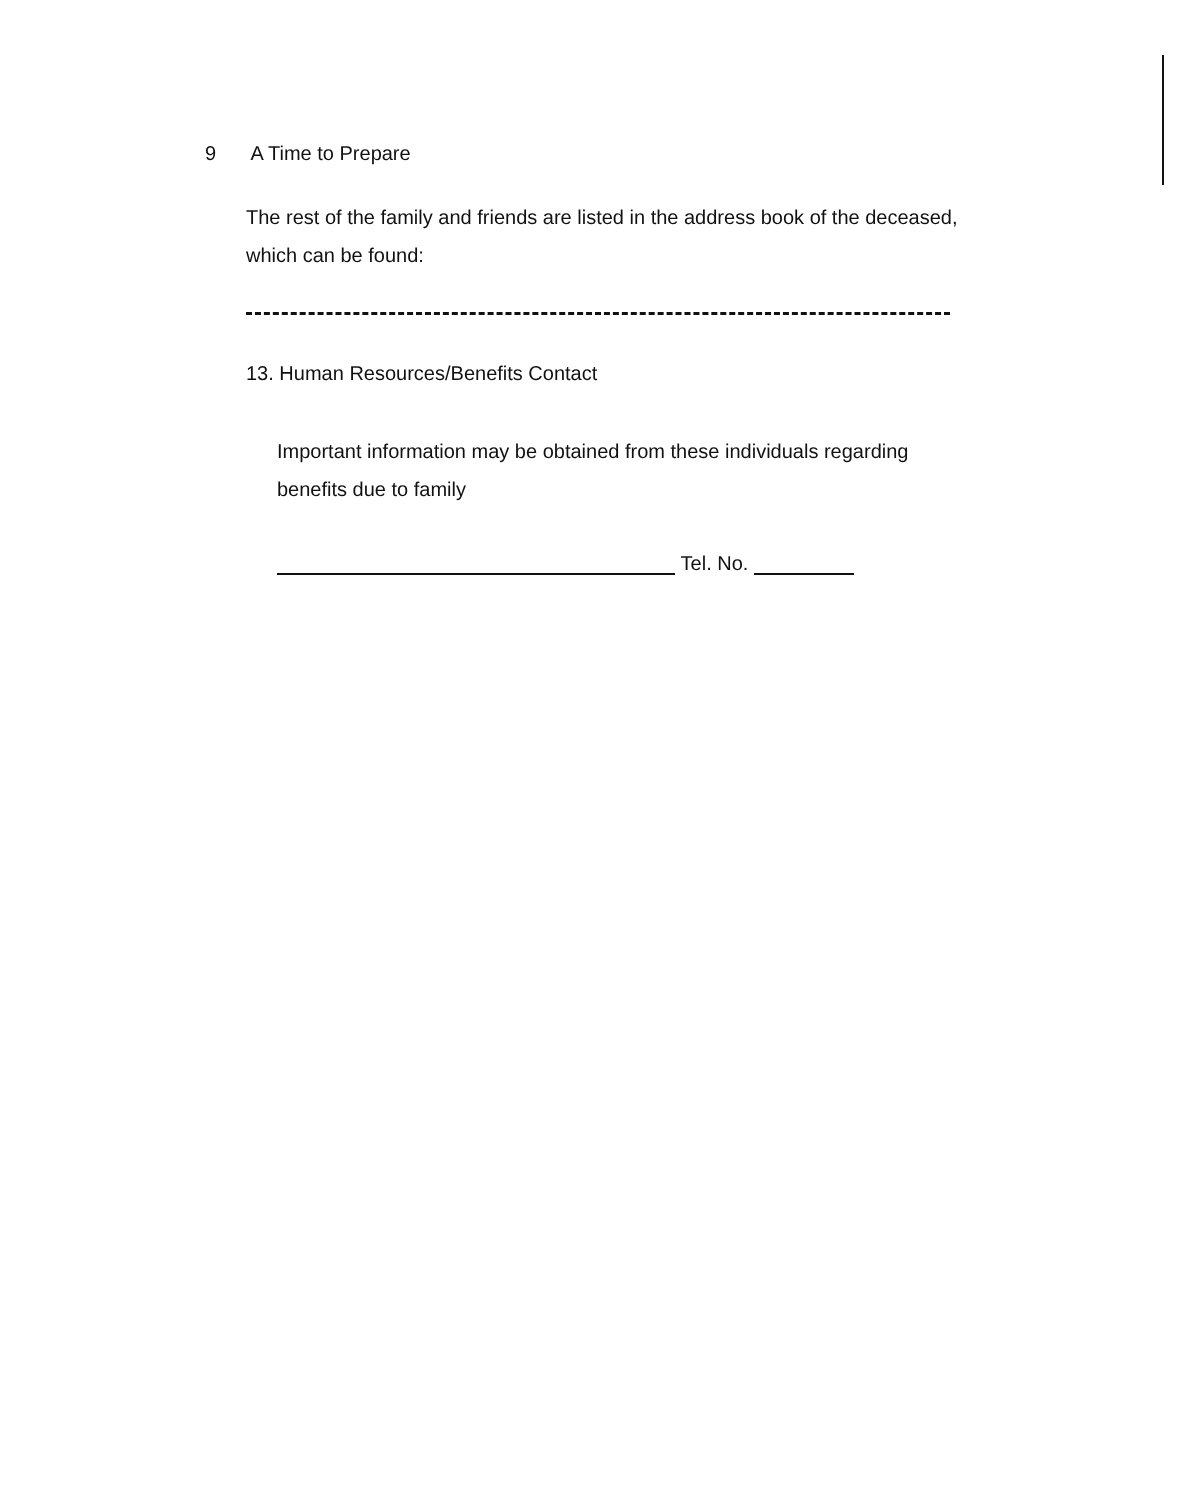9 A Time to Prepare
The rest of the family and friends are listed in the address book of the deceased, which can be found:
13. Human Resources/Benefits Contact
Important information may be obtained from these individuals regarding benefits due to family
Tel. No.